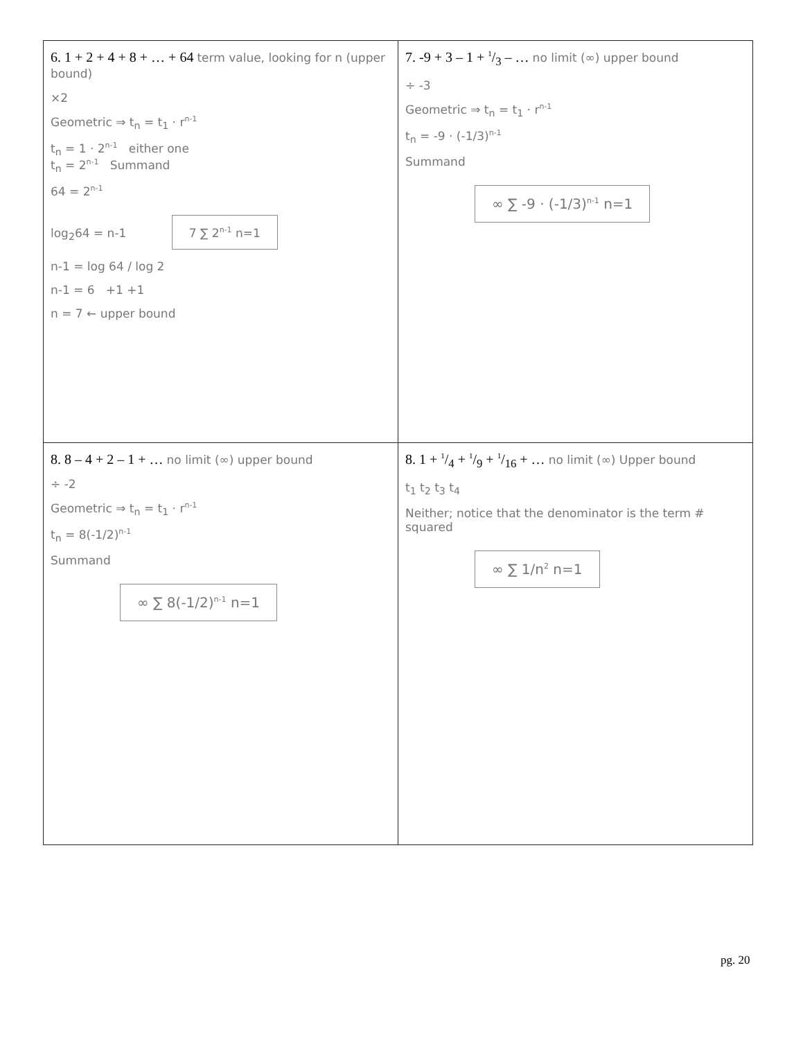| 6. 1 + 2 + 4 + 8 + … + 64 term value, looking for n (upper bound) ×2 Geometric ⇒ t<sub>n</sub> = t<sub>1</sub> · r<sup>n-1</sup> t<sub>n</sub> = 1 · 2<sup>n-1</sup> either one t<sub>n</sub> = 2<sup>n-1</sup> Summand 64 = 2<sup>n-1</sup> log<sub>2</sub>64 = n-1 7 ∑ 2<sup>n-1</sup> n=1 n-1 = log 64 / log 2 n-1 = 6 +1 +1 n = 7 ← upper bound | 7. -9 + 3 – 1 + 1/3 – … no limit (∞) upper bound ÷ -3 Geometric ⇒ t<sub>n</sub> = t<sub>1</sub> · r<sup>n-1</sup> t<sub>n</sub> = -9 · (-1/3)<sup>n-1</sup> Summand ∞ ∑ -9 · (-1/3)<sup>n-1</sup> n=1 |
| 8. 8 – 4 + 2 – 1 + … no limit (∞) upper bound ÷ -2 Geometric ⇒ t<sub>n</sub> = t<sub>1</sub> · r<sup>n-1</sup> t<sub>n</sub> = 8(-1/2)<sup>n-1</sup> Summand ∞ ∑ 8(-1/2)<sup>n-1</sup> n=1 | 8. 1 + 1/4 + 1/9 + 1/16 + … no limit (∞) Upper bound t<sub>1</sub> t<sub>2</sub> t<sub>3</sub> t<sub>4</sub> Neither; notice that the denominator is the term # squared ∞ ∑ 1/n<sup>2</sup> n=1 |
pg. 20